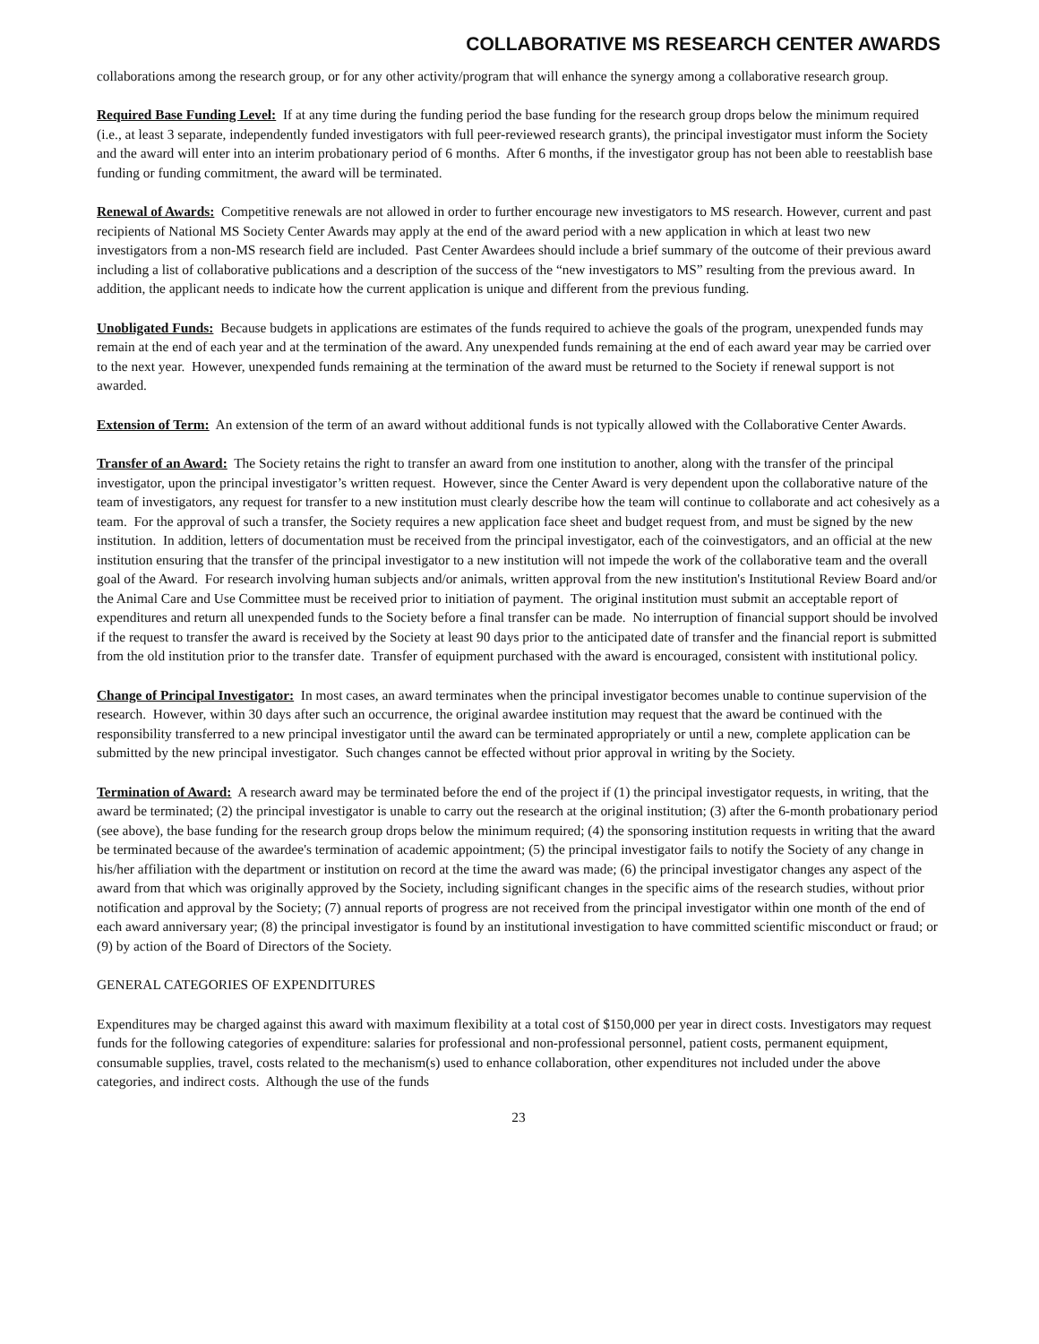COLLABORATIVE MS RESEARCH CENTER AWARDS
collaborations among the research group, or for any other activity/program that will enhance the synergy among a collaborative research group.
Required Base Funding Level: If at any time during the funding period the base funding for the research group drops below the minimum required (i.e., at least 3 separate, independently funded investigators with full peer-reviewed research grants), the principal investigator must inform the Society and the award will enter into an interim probationary period of 6 months. After 6 months, if the investigator group has not been able to reestablish base funding or funding commitment, the award will be terminated.
Renewal of Awards: Competitive renewals are not allowed in order to further encourage new investigators to MS research. However, current and past recipients of National MS Society Center Awards may apply at the end of the award period with a new application in which at least two new investigators from a non-MS research field are included. Past Center Awardees should include a brief summary of the outcome of their previous award including a list of collaborative publications and a description of the success of the “new investigators to MS” resulting from the previous award. In addition, the applicant needs to indicate how the current application is unique and different from the previous funding.
Unobligated Funds: Because budgets in applications are estimates of the funds required to achieve the goals of the program, unexpended funds may remain at the end of each year and at the termination of the award. Any unexpended funds remaining at the end of each award year may be carried over to the next year. However, unexpended funds remaining at the termination of the award must be returned to the Society if renewal support is not awarded.
Extension of Term: An extension of the term of an award without additional funds is not typically allowed with the Collaborative Center Awards.
Transfer of an Award: The Society retains the right to transfer an award from one institution to another, along with the transfer of the principal investigator, upon the principal investigator’s written request. However, since the Center Award is very dependent upon the collaborative nature of the team of investigators, any request for transfer to a new institution must clearly describe how the team will continue to collaborate and act cohesively as a team. For the approval of such a transfer, the Society requires a new application face sheet and budget request from, and must be signed by the new institution. In addition, letters of documentation must be received from the principal investigator, each of the coinvestigators, and an official at the new institution ensuring that the transfer of the principal investigator to a new institution will not impede the work of the collaborative team and the overall goal of the Award. For research involving human subjects and/or animals, written approval from the new institution's Institutional Review Board and/or the Animal Care and Use Committee must be received prior to initiation of payment. The original institution must submit an acceptable report of expenditures and return all unexpended funds to the Society before a final transfer can be made. No interruption of financial support should be involved if the request to transfer the award is received by the Society at least 90 days prior to the anticipated date of transfer and the financial report is submitted from the old institution prior to the transfer date. Transfer of equipment purchased with the award is encouraged, consistent with institutional policy.
Change of Principal Investigator: In most cases, an award terminates when the principal investigator becomes unable to continue supervision of the research. However, within 30 days after such an occurrence, the original awardee institution may request that the award be continued with the responsibility transferred to a new principal investigator until the award can be terminated appropriately or until a new, complete application can be submitted by the new principal investigator. Such changes cannot be effected without prior approval in writing by the Society.
Termination of Award: A research award may be terminated before the end of the project if (1) the principal investigator requests, in writing, that the award be terminated; (2) the principal investigator is unable to carry out the research at the original institution; (3) after the 6-month probationary period (see above), the base funding for the research group drops below the minimum required; (4) the sponsoring institution requests in writing that the award be terminated because of the awardee's termination of academic appointment; (5) the principal investigator fails to notify the Society of any change in his/her affiliation with the department or institution on record at the time the award was made; (6) the principal investigator changes any aspect of the award from that which was originally approved by the Society, including significant changes in the specific aims of the research studies, without prior notification and approval by the Society; (7) annual reports of progress are not received from the principal investigator within one month of the end of each award anniversary year; (8) the principal investigator is found by an institutional investigation to have committed scientific misconduct or fraud; or (9) by action of the Board of Directors of the Society.
GENERAL CATEGORIES OF EXPENDITURES
Expenditures may be charged against this award with maximum flexibility at a total cost of $150,000 per year in direct costs. Investigators may request funds for the following categories of expenditure: salaries for professional and non-professional personnel, patient costs, permanent equipment, consumable supplies, travel, costs related to the mechanism(s) used to enhance collaboration, other expenditures not included under the above categories, and indirect costs. Although the use of the funds
23